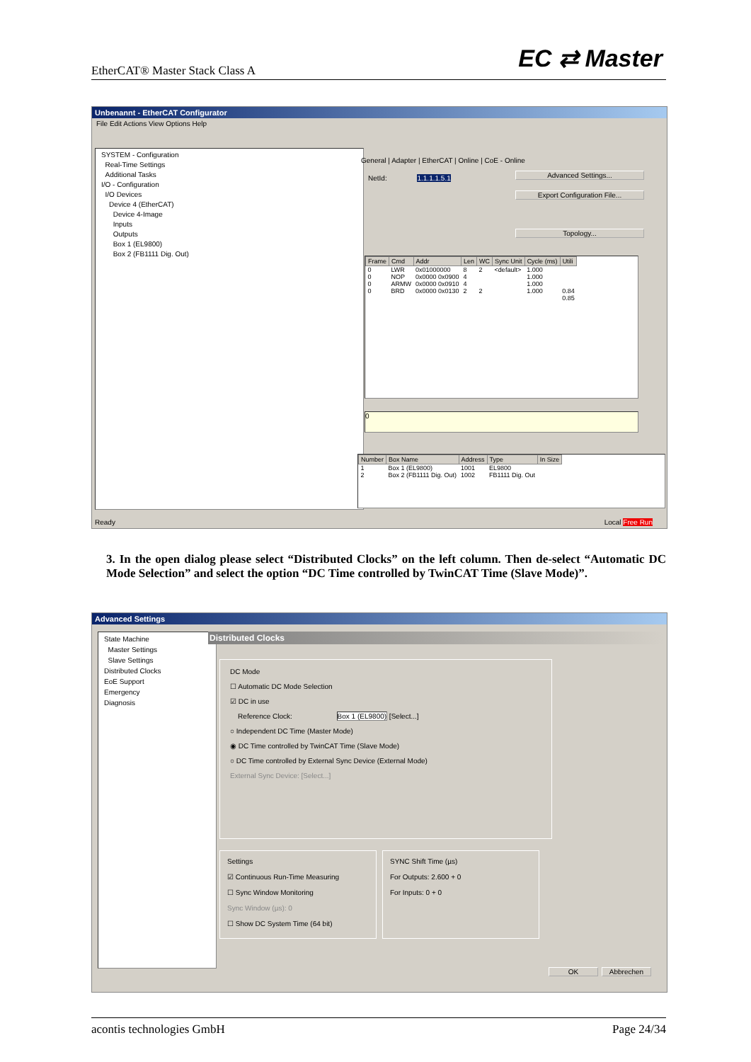EtherCAT® Master Stack Class A EC ⇄ Master
Unbenannt - EtherCAT Configurator
File Edit Actions View Options Help
SYSTEM - Configuration
Real-Time Settings
Additional Tasks
I/O - Configuration
I/O Devices
Device 4 (EtherCAT)
Device 4-Image
Inputs
Outputs
Box 1 (EL9800)
Box 2 (FB1111 Dig. Out)
General | Adapter | EtherCAT | Online | CoE - Online
NetId: 1.1.1.1.5.1 Advanced Settings...
Export Configuration File...
Topology...
| Frame | Cmd | Addr | Len | WC | Sync Unit | Cycle (ms) | Utili |
| --- | --- | --- | --- | --- | --- | --- | --- |
| 0 | LWR | 0x01000000 | 8 | 2 | <default> | 1.000 | |
| 0 | NOP | 0x0000 0x0900 | 4 | | | 1.000 | |
| 0 | ARMW | 0x0000 0x0910 | 4 | | | 1.000 | |
| 0 | BRD | 0x0000 0x0130 | 2 | 2 | | 1.000 | 0.84 |
| | | | | | | | 0.85 |
0
| Number | Box Name | Address | Type | In Size |
| --- | --- | --- | --- | --- |
| 1 | Box 1 (EL9800) | 1001 | EL9800 | |
| 2 | Box 2 (FB1111 Dig. Out) | 1002 | FB1111 Dig. Out | |
Ready Local Free Run
3. In the open dialog please select “Distributed Clocks” on the left column. Then de-select “Automatic DC Mode Selection” and select the option “DC Time controlled by TwinCAT Time (Slave Mode)”.
Advanced Settings
State Machine
Master Settings
Slave Settings
Distributed Clocks
EoE Support
Emergency
Diagnosis
Distributed Clocks
DC Mode
☐ Automatic DC Mode Selection
☑ DC in use
Reference Clock: Box 1 (EL9800) [Select...]
○ Independent DC Time (Master Mode)
◉ DC Time controlled by TwinCAT Time (Slave Mode)
○ DC Time controlled by External Sync Device (External Mode)
External Sync Device: [Select...]
Settings
☑ Continuous Run-Time Measuring
☐ Sync Window Monitoring
Sync Window (µs): 0
☐ Show DC System Time (64 bit)
SYNC Shift Time (µs)
For Outputs: 2.600 + 0
For Inputs: 0 + 0
OK Abbrechen
acontis technologies GmbH Page 24/34